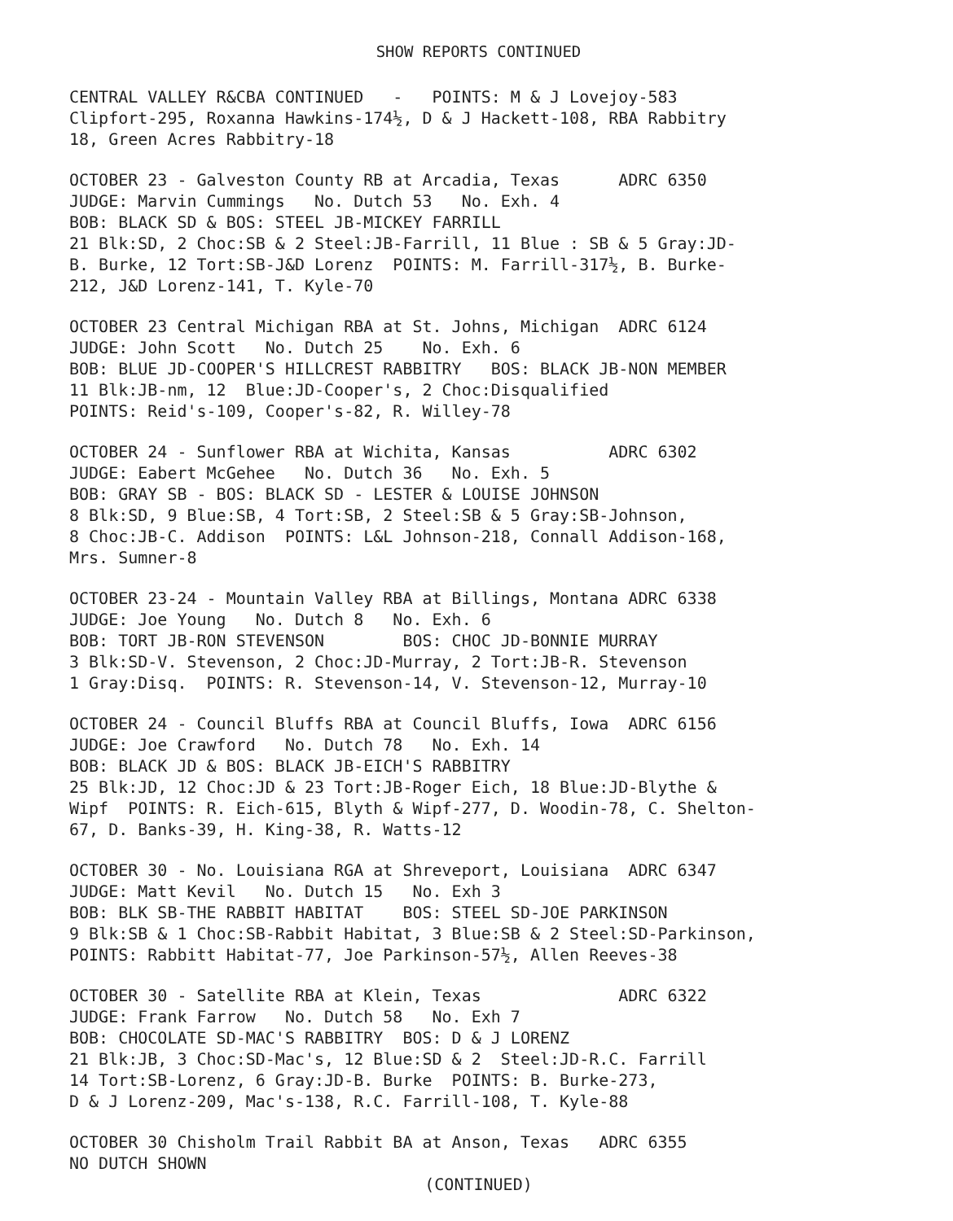SHOW REPORTS CONTINUED
CENTRAL VALLEY R&CBA CONTINUED - POINTS: M & J Lovejoy-583 Clipfort-295, Roxanna Hawkins-174½, D & J Hackett-108, RBA Rabbitry 18, Green Acres Rabbitry-18
OCTOBER 23 - Galveston County RB at Arcadia, Texas ADRC 6350 JUDGE: Marvin Cummings No. Dutch 53 No. Exh. 4 BOB: BLACK SD & BOS: STEEL JB-MICKEY FARRILL 21 Blk:SD, 2 Choc:SB & 2 Steel:JB-Farrill, 11 Blue : SB & 5 Gray:JD- B. Burke, 12 Tort:SB-J&D Lorenz POINTS: M. Farrill-317½, B. Burke- 212, J&D Lorenz-141, T. Kyle-70
OCTOBER 23 Central Michigan RBA at St. Johns, Michigan ADRC 6124 JUDGE: John Scott No. Dutch 25 No. Exh. 6 BOB: BLUE JD-COOPER'S HILLCREST RABBITRY BOS: BLACK JB-NON MEMBER 11 Blk:JB-nm, 12 Blue:JD-Cooper's, 2 Choc:Disqualified POINTS: Reid's-109, Cooper's-82, R. Willey-78
OCTOBER 24 - Sunflower RBA at Wichita, Kansas ADRC 6302 JUDGE: Eabert McGehee No. Dutch 36 No. Exh. 5 BOB: GRAY SB - BOS: BLACK SD - LESTER & LOUISE JOHNSON 8 Blk:SD, 9 Blue:SB, 4 Tort:SB, 2 Steel:SB & 5 Gray:SB-Johnson, 8 Choc:JB-C. Addison POINTS: L&L Johnson-218, Connall Addison-168, Mrs. Sumner-8
OCTOBER 23-24 - Mountain Valley RBA at Billings, Montana ADRC 6338 JUDGE: Joe Young No. Dutch 8 No. Exh. 6 BOB: TORT JB-RON STEVENSON BOS: CHOC JD-BONNIE MURRAY 3 Blk:SD-V. Stevenson, 2 Choc:JD-Murray, 2 Tort:JB-R. Stevenson 1 Gray:Disq. POINTS: R. Stevenson-14, V. Stevenson-12, Murray-10
OCTOBER 24 - Council Bluffs RBA at Council Bluffs, Iowa ADRC 6156 JUDGE: Joe Crawford No. Dutch 78 No. Exh. 14 BOB: BLACK JD & BOS: BLACK JB-EICH'S RABBITRY 25 Blk:JD, 12 Choc:JD & 23 Tort:JB-Roger Eich, 18 Blue:JD-Blythe & Wipf POINTS: R. Eich-615, Blyth & Wipf-277, D. Woodin-78, C. Shelton- 67, D. Banks-39, H. King-38, R. Watts-12
OCTOBER 30 - No. Louisiana RGA at Shreveport, Louisiana ADRC 6347 JUDGE: Matt Kevil No. Dutch 15 No. Exh 3 BOB: BLK SB-THE RABBIT HABITAT BOS: STEEL SD-JOE PARKINSON 9 Blk:SB & 1 Choc:SB-Rabbit Habitat, 3 Blue:SB & 2 Steel:SD-Parkinson, POINTS: Rabbitt Habitat-77, Joe Parkinson-57½, Allen Reeves-38
OCTOBER 30 - Satellite RBA at Klein, Texas ADRC 6322 JUDGE: Frank Farrow No. Dutch 58 No. Exh 7 BOB: CHOCOLATE SD-MAC'S RABBITRY BOS: D & J LORENZ 21 Blk:JB, 3 Choc:SD-Mac's, 12 Blue:SD & 2 Steel:JD-R.C. Farrill 14 Tort:SB-Lorenz, 6 Gray:JD-B. Burke POINTS: B. Burke-273, D & J Lorenz-209, Mac's-138, R.C. Farrill-108, T. Kyle-88
OCTOBER 30 Chisholm Trail Rabbit BA at Anson, Texas ADRC 6355 NO DUTCH SHOWN
(CONTINUED)